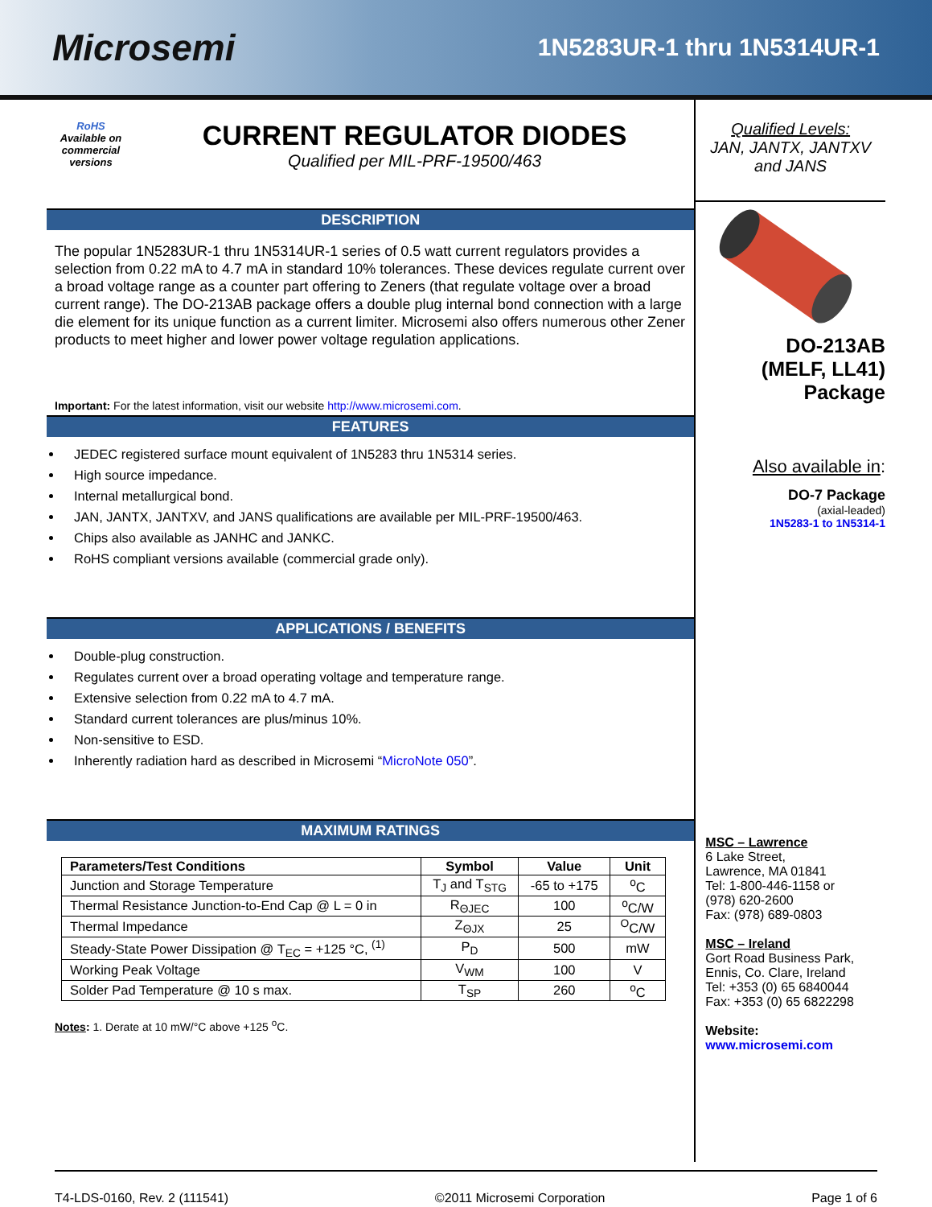Microsemi
1N5283UR-1 thru 1N5314UR-1
RoHS
Available on commercial versions
CURRENT REGULATOR DIODES
Qualified per MIL-PRF-19500/463
DESCRIPTION
The popular 1N5283UR-1 thru 1N5314UR-1 series of 0.5 watt current regulators provides a selection from 0.22 mA to 4.7 mA in standard 10% tolerances. These devices regulate current over a broad voltage range as a counter part offering to Zeners (that regulate voltage over a broad current range). The DO-213AB package offers a double plug internal bond connection with a large die element for its unique function as a current limiter. Microsemi also offers numerous other Zener products to meet higher and lower power voltage regulation applications.
Important: For the latest information, visit our website http://www.microsemi.com.
FEATURES
JEDEC registered surface mount equivalent of 1N5283 thru 1N5314 series.
High source impedance.
Internal metallurgical bond.
JAN, JANTX, JANTXV, and JANS qualifications are available per MIL-PRF-19500/463.
Chips also available as JANHC and JANKC.
RoHS compliant versions available (commercial grade only).
APPLICATIONS / BENEFITS
Double-plug construction.
Regulates current over a broad operating voltage and temperature range.
Extensive selection from 0.22 mA to 4.7 mA.
Standard current tolerances are plus/minus 10%.
Non-sensitive to ESD.
Inherently radiation hard as described in Microsemi “MicroNote 050”.
MAXIMUM RATINGS
| Parameters/Test Conditions | Symbol | Value | Unit |
| --- | --- | --- | --- |
| Junction and Storage Temperature | T<sub>J</sub> and T<sub>STG</sub> | -65 to +175 | <sup>o</sup> C |
| Thermal Resistance Junction-to-End Cap @ L = 0 in | R<sub>ΘJEC</sub> | 100 | <sup>o</sup> C/W |
| Thermal Impedance | Z<sub>ΘJX</sub> | 25 | <sup>O</sup>C/W |
| Steady-State Power Dissipation @ T<sub>EC</sub> = +125 °C, <sup>(1)</sup> | P<sub>D</sub> | 500 | mW |
| Working Peak Voltage | V<sub>WM</sub> | 100 | V |
| Solder Pad Temperature @ 10 s max. | T<sub>SP</sub> | 260 | <sup>o</sup> C |
Notes: 1. Derate at 10 mW/°C above +125 <sup>o</sup>C.
Qualified Levels:
JAN, JANTX, JANTXV and JANS
DO-213AB
(MELF, LL41)
Package
Also available in:
DO-7 Package
(axial-leaded)
1N5283-1 to 1N5314-1
MSC – Lawrence
6 Lake Street,
Lawrence, MA 01841
Tel: 1-800-446-1158 or
(978) 620-2600
Fax: (978) 689-0803
MSC – Ireland
Gort Road Business Park,
Ennis, Co. Clare, Ireland
Tel: +353 (0) 65 6840044
Fax: +353 (0) 65 6822298
Website:
www.microsemi.com
T4-LDS-0160, Rev. 2 (111541) ©2011 Microsemi Corporation Page 1 of 6